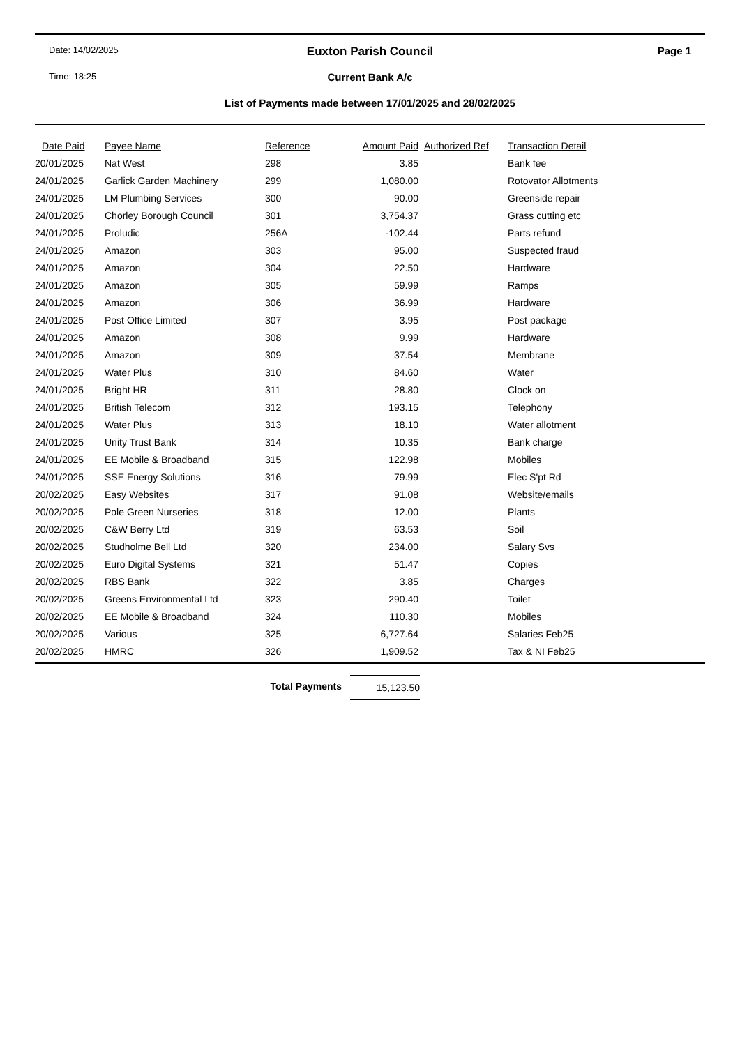Date: 14/02/2025
Euxton Parish Council
Page 1
Time: 18:25
Current Bank A/c
List of Payments made between 17/01/2025 and 28/02/2025
| Date Paid | Payee Name | Reference | Amount Paid | Authorized Ref | Transaction Detail |
| --- | --- | --- | --- | --- | --- |
| 20/01/2025 | Nat West | 298 | 3.85 | | Bank fee |
| 24/01/2025 | Garlick Garden Machinery | 299 | 1,080.00 | | Rotovator Allotments |
| 24/01/2025 | LM Plumbing Services | 300 | 90.00 | | Greenside repair |
| 24/01/2025 | Chorley Borough Council | 301 | 3,754.37 | | Grass cutting etc |
| 24/01/2025 | Proludic | 256A | -102.44 | | Parts refund |
| 24/01/2025 | Amazon | 303 | 95.00 | | Suspected fraud |
| 24/01/2025 | Amazon | 304 | 22.50 | | Hardware |
| 24/01/2025 | Amazon | 305 | 59.99 | | Ramps |
| 24/01/2025 | Amazon | 306 | 36.99 | | Hardware |
| 24/01/2025 | Post Office Limited | 307 | 3.95 | | Post package |
| 24/01/2025 | Amazon | 308 | 9.99 | | Hardware |
| 24/01/2025 | Amazon | 309 | 37.54 | | Membrane |
| 24/01/2025 | Water Plus | 310 | 84.60 | | Water |
| 24/01/2025 | Bright HR | 311 | 28.80 | | Clock on |
| 24/01/2025 | British Telecom | 312 | 193.15 | | Telephony |
| 24/01/2025 | Water Plus | 313 | 18.10 | | Water allotment |
| 24/01/2025 | Unity Trust Bank | 314 | 10.35 | | Bank charge |
| 24/01/2025 | EE Mobile & Broadband | 315 | 122.98 | | Mobiles |
| 24/01/2025 | SSE Energy Solutions | 316 | 79.99 | | Elec S'pt Rd |
| 20/02/2025 | Easy Websites | 317 | 91.08 | | Website/emails |
| 20/02/2025 | Pole Green Nurseries | 318 | 12.00 | | Plants |
| 20/02/2025 | C&W Berry Ltd | 319 | 63.53 | | Soil |
| 20/02/2025 | Studholme Bell Ltd | 320 | 234.00 | | Salary Svs |
| 20/02/2025 | Euro Digital Systems | 321 | 51.47 | | Copies |
| 20/02/2025 | RBS Bank | 322 | 3.85 | | Charges |
| 20/02/2025 | Greens Environmental Ltd | 323 | 290.40 | | Toilet |
| 20/02/2025 | EE Mobile & Broadband | 324 | 110.30 | | Mobiles |
| 20/02/2025 | Various | 325 | 6,727.64 | | Salaries Feb25 |
| 20/02/2025 | HMRC | 326 | 1,909.52 | | Tax & NI Feb25 |
Total Payments 15,123.50